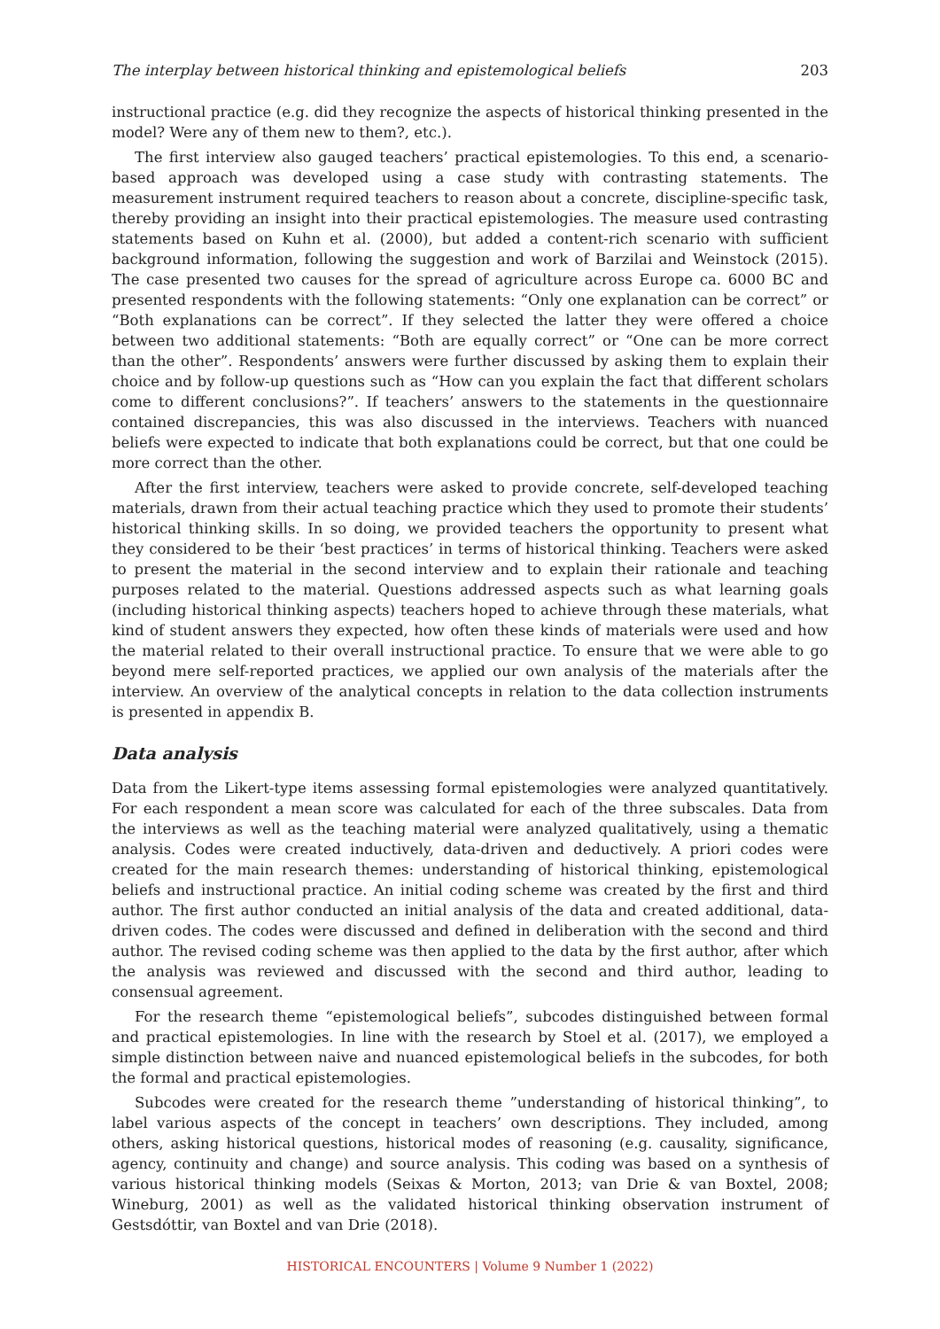The interplay between historical thinking and epistemological beliefs 203
instructional practice (e.g. did they recognize the aspects of historical thinking presented in the model? Were any of them new to them?, etc.).
The first interview also gauged teachers’ practical epistemologies. To this end, a scenario-based approach was developed using a case study with contrasting statements. The measurement instrument required teachers to reason about a concrete, discipline-specific task, thereby providing an insight into their practical epistemologies. The measure used contrasting statements based on Kuhn et al. (2000), but added a content-rich scenario with sufficient background information, following the suggestion and work of Barzilai and Weinstock (2015). The case presented two causes for the spread of agriculture across Europe ca. 6000 BC and presented respondents with the following statements: “Only one explanation can be correct” or “Both explanations can be correct”. If they selected the latter they were offered a choice between two additional statements: “Both are equally correct” or “One can be more correct than the other”. Respondents’ answers were further discussed by asking them to explain their choice and by follow-up questions such as “How can you explain the fact that different scholars come to different conclusions?”. If teachers’ answers to the statements in the questionnaire contained discrepancies, this was also discussed in the interviews. Teachers with nuanced beliefs were expected to indicate that both explanations could be correct, but that one could be more correct than the other.
After the first interview, teachers were asked to provide concrete, self-developed teaching materials, drawn from their actual teaching practice which they used to promote their students’ historical thinking skills. In so doing, we provided teachers the opportunity to present what they considered to be their ‘best practices’ in terms of historical thinking. Teachers were asked to present the material in the second interview and to explain their rationale and teaching purposes related to the material. Questions addressed aspects such as what learning goals (including historical thinking aspects) teachers hoped to achieve through these materials, what kind of student answers they expected, how often these kinds of materials were used and how the material related to their overall instructional practice. To ensure that we were able to go beyond mere self-reported practices, we applied our own analysis of the materials after the interview. An overview of the analytical concepts in relation to the data collection instruments is presented in appendix B.
Data analysis
Data from the Likert-type items assessing formal epistemologies were analyzed quantitatively. For each respondent a mean score was calculated for each of the three subscales. Data from the interviews as well as the teaching material were analyzed qualitatively, using a thematic analysis. Codes were created inductively, data-driven and deductively. A priori codes were created for the main research themes: understanding of historical thinking, epistemological beliefs and instructional practice. An initial coding scheme was created by the first and third author. The first author conducted an initial analysis of the data and created additional, data-driven codes. The codes were discussed and defined in deliberation with the second and third author. The revised coding scheme was then applied to the data by the first author, after which the analysis was reviewed and discussed with the second and third author, leading to consensual agreement.
For the research theme “epistemological beliefs”, subcodes distinguished between formal and practical epistemologies. In line with the research by Stoel et al. (2017), we employed a simple distinction between naive and nuanced epistemological beliefs in the subcodes, for both the formal and practical epistemologies.
Subcodes were created for the research theme ”understanding of historical thinking”, to label various aspects of the concept in teachers’ own descriptions. They included, among others, asking historical questions, historical modes of reasoning (e.g. causality, significance, agency, continuity and change) and source analysis. This coding was based on a synthesis of various historical thinking models (Seixas & Morton, 2013; van Drie & van Boxtel, 2008; Wineburg, 2001) as well as the validated historical thinking observation instrument of Gestsdóttir, van Boxtel and van Drie (2018).
HISTORICAL ENCOUNTERS | Volume 9 Number 1 (2022)